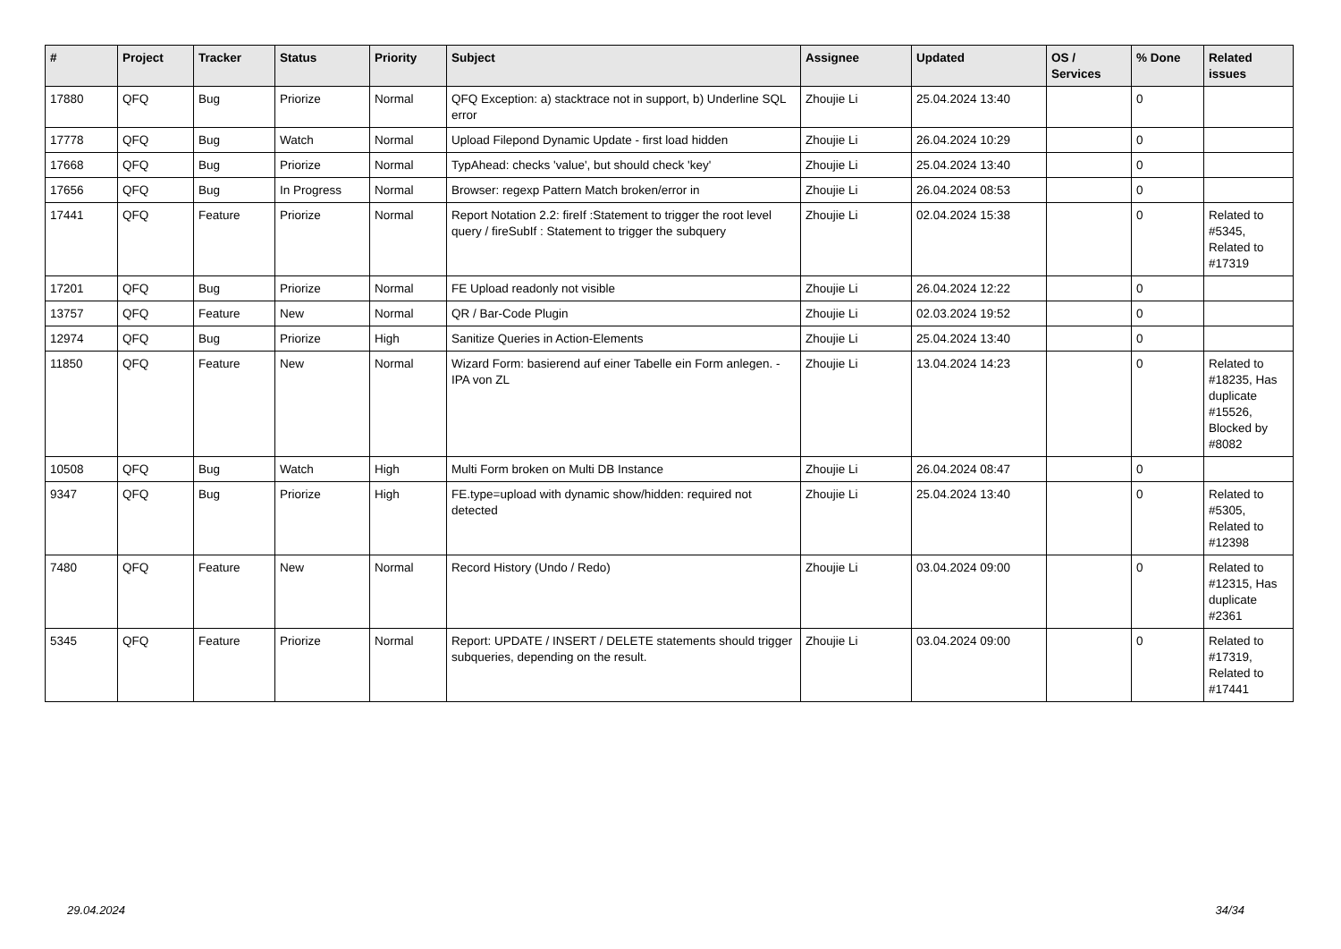| # | Project | Tracker | Status | Priority | Subject | Assignee | Updated | OS / Services | % Done | Related issues |
| --- | --- | --- | --- | --- | --- | --- | --- | --- | --- | --- |
| 17880 | QFQ | Bug | Priorize | Normal | QFQ Exception: a) stacktrace not in support, b) Underline SQL error | Zhoujie Li | 25.04.2024 13:40 | | 0 | |
| 17778 | QFQ | Bug | Watch | Normal | Upload Filepond Dynamic Update - first load hidden | Zhoujie Li | 26.04.2024 10:29 | | 0 | |
| 17668 | QFQ | Bug | Priorize | Normal | TypAhead: checks 'value', but should check 'key' | Zhoujie Li | 25.04.2024 13:40 | | 0 | |
| 17656 | QFQ | Bug | In Progress | Normal | Browser: regexp Pattern Match broken/error in | Zhoujie Li | 26.04.2024 08:53 | | 0 | |
| 17441 | QFQ | Feature | Priorize | Normal | Report Notation 2.2: fireIf :Statement to trigger the root level query / fireSubIf : Statement to trigger the subquery | Zhoujie Li | 02.04.2024 15:38 | | 0 | Related to #5345, Related to #17319 |
| 17201 | QFQ | Bug | Priorize | Normal | FE Upload readonly not visible | Zhoujie Li | 26.04.2024 12:22 | | 0 | |
| 13757 | QFQ | Feature | New | Normal | QR / Bar-Code Plugin | Zhoujie Li | 02.03.2024 19:52 | | 0 | |
| 12974 | QFQ | Bug | Priorize | High | Sanitize Queries in Action-Elements | Zhoujie Li | 25.04.2024 13:40 | | 0 | |
| 11850 | QFQ | Feature | New | Normal | Wizard Form: basierend auf einer Tabelle ein Form anlegen. - IPA von ZL | Zhoujie Li | 13.04.2024 14:23 | | 0 | Related to #18235, Has duplicate #15526, Blocked by #8082 |
| 10508 | QFQ | Bug | Watch | High | Multi Form broken on Multi DB Instance | Zhoujie Li | 26.04.2024 08:47 | | 0 | |
| 9347 | QFQ | Bug | Priorize | High | FE.type=upload with dynamic show/hidden: required not detected | Zhoujie Li | 25.04.2024 13:40 | | 0 | Related to #5305, Related to #12398 |
| 7480 | QFQ | Feature | New | Normal | Record History (Undo / Redo) | Zhoujie Li | 03.04.2024 09:00 | | 0 | Related to #12315, Has duplicate #2361 |
| 5345 | QFQ | Feature | Priorize | Normal | Report: UPDATE / INSERT / DELETE statements should trigger subqueries, depending on the result. | Zhoujie Li | 03.04.2024 09:00 | | 0 | Related to #17319, Related to #17441 |
29.04.2024 34/34